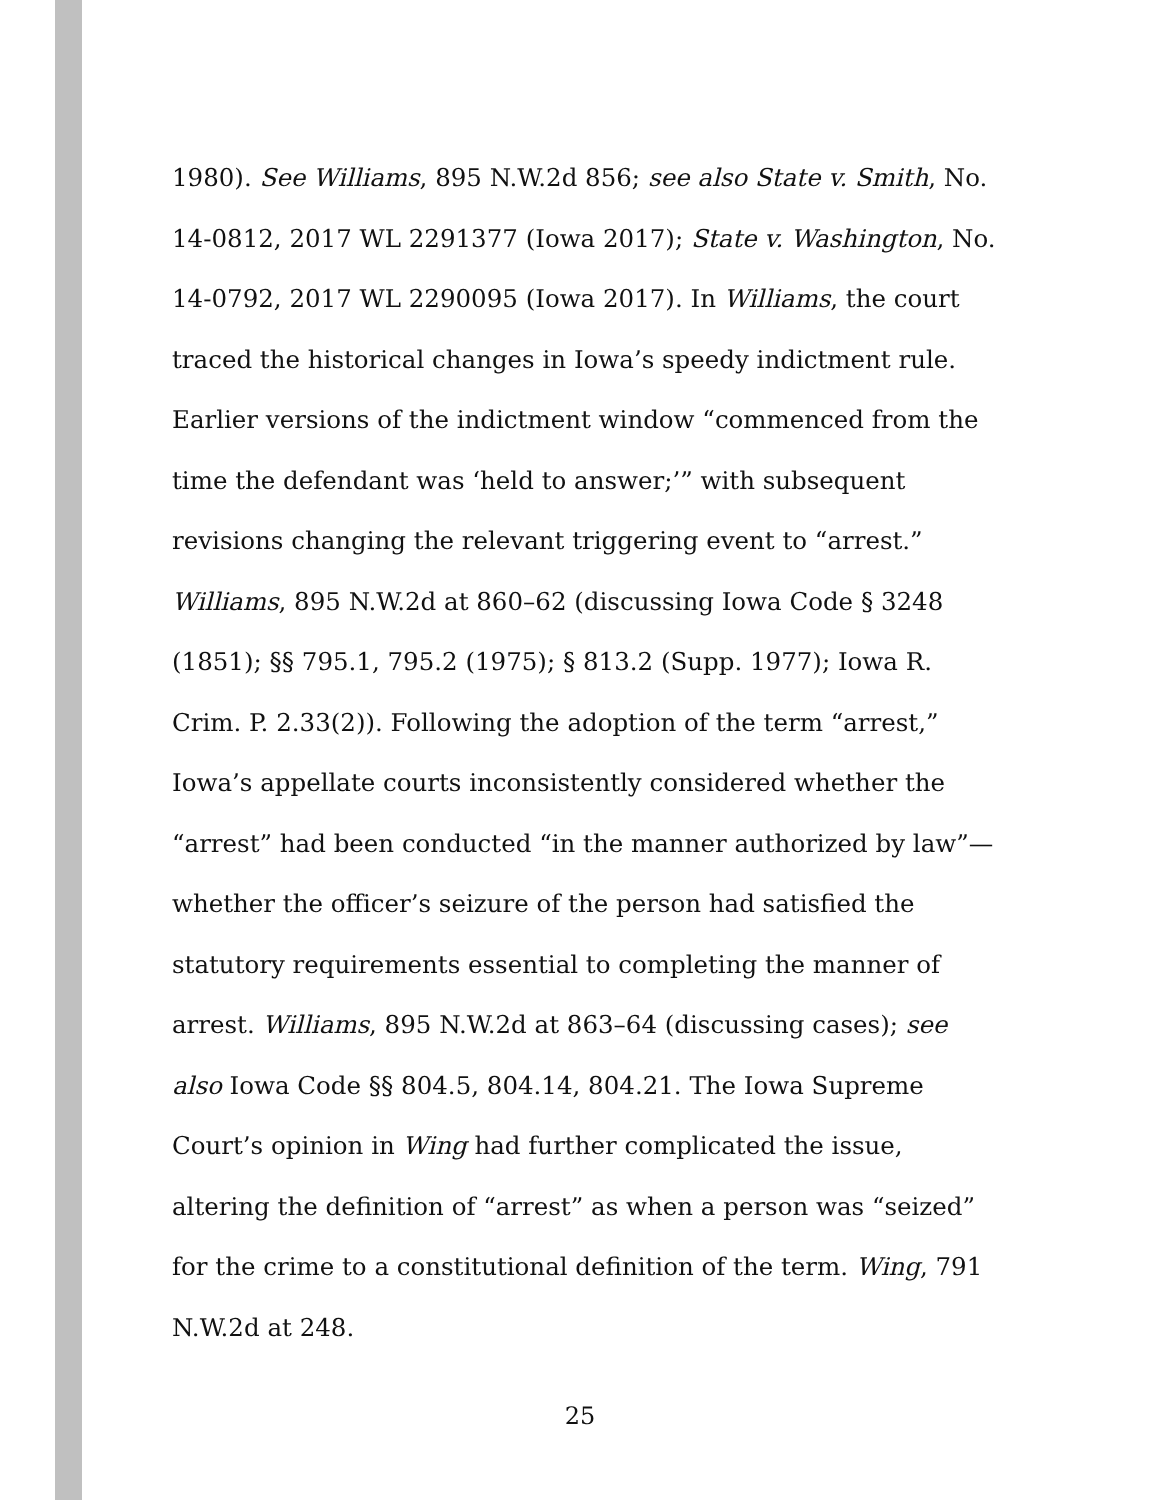1980). See Williams, 895 N.W.2d 856; see also State v. Smith, No. 14-0812, 2017 WL 2291377 (Iowa 2017); State v. Washington, No. 14-0792, 2017 WL 2290095 (Iowa 2017). In Williams, the court traced the historical changes in Iowa’s speedy indictment rule. Earlier versions of the indictment window “commenced from the time the defendant was ‘held to answer;’” with subsequent revisions changing the relevant triggering event to “arrest.” Williams, 895 N.W.2d at 860–62 (discussing Iowa Code § 3248 (1851); §§ 795.1, 795.2 (1975); § 813.2 (Supp. 1977); Iowa R. Crim. P. 2.33(2)). Following the adoption of the term “arrest,” Iowa’s appellate courts inconsistently considered whether the “arrest” had been conducted “in the manner authorized by law”—whether the officer’s seizure of the person had satisfied the statutory requirements essential to completing the manner of arrest. Williams, 895 N.W.2d at 863–64 (discussing cases); see also Iowa Code §§ 804.5, 804.14, 804.21. The Iowa Supreme Court’s opinion in Wing had further complicated the issue, altering the definition of “arrest” as when a person was “seized” for the crime to a constitutional definition of the term. Wing, 791 N.W.2d at 248.
25